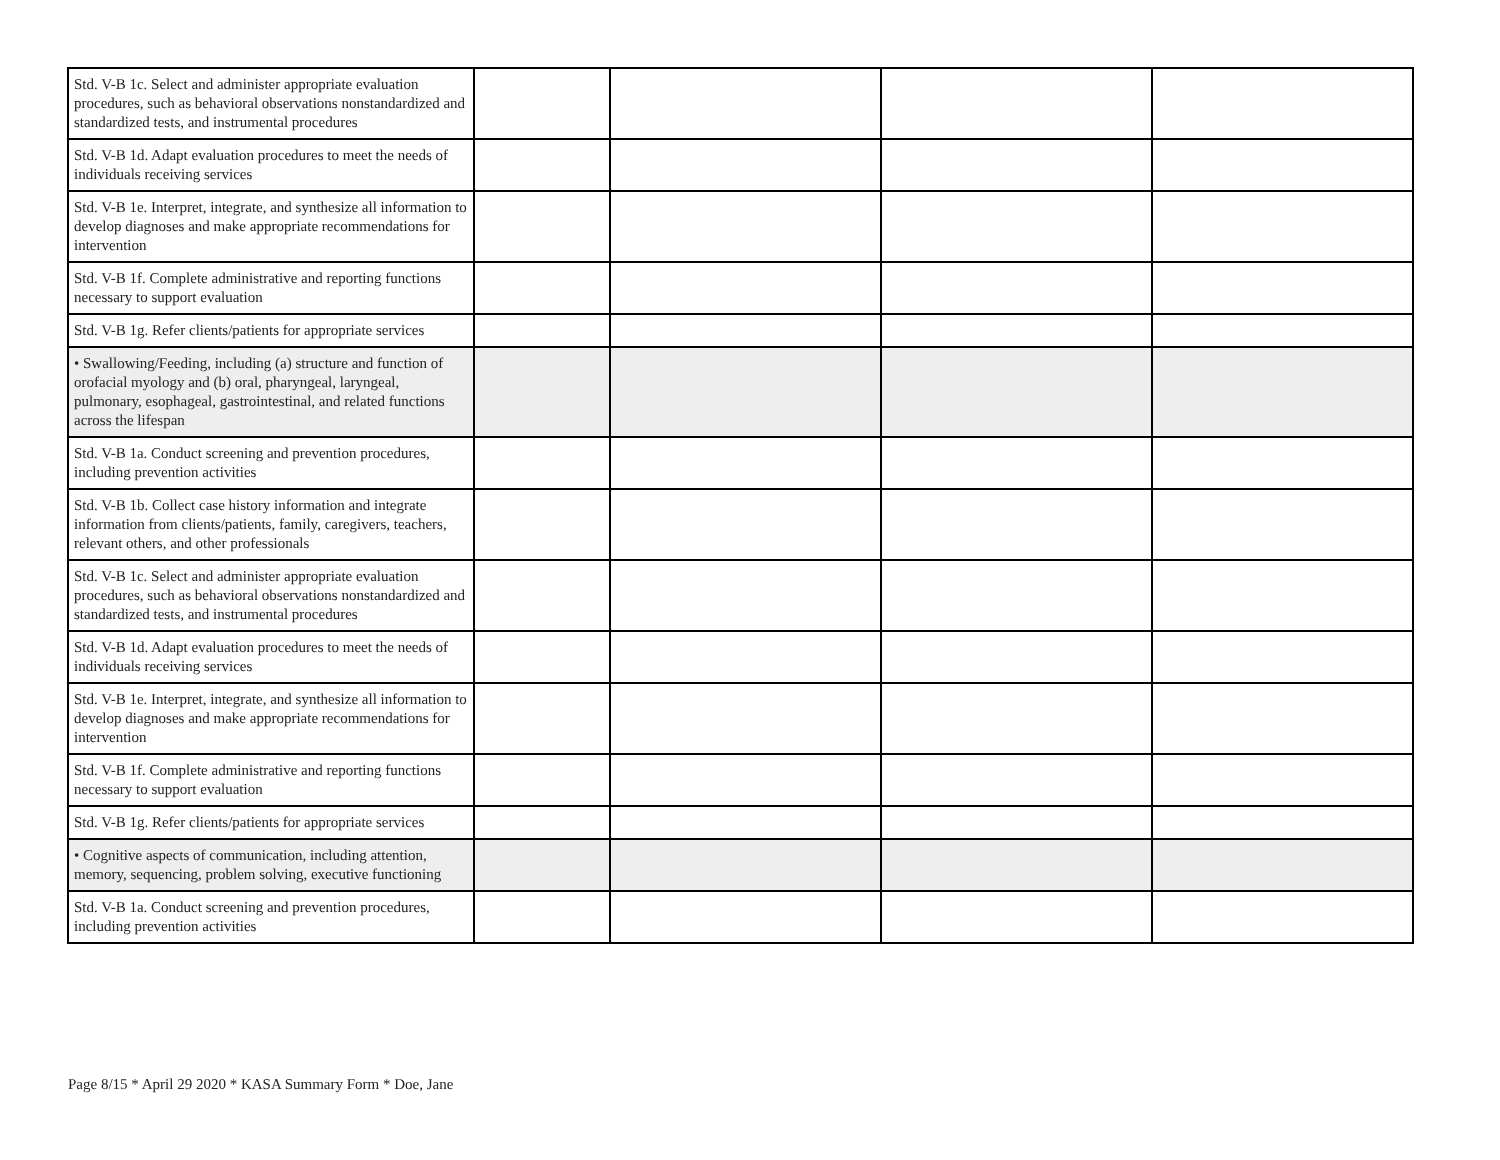| Std. V-B 1c. Select and administer appropriate evaluation procedures, such as behavioral observations nonstandardized and standardized tests, and instrumental procedures | | | | |
| Std. V-B 1d. Adapt evaluation procedures to meet the needs of individuals receiving services | | | | |
| Std. V-B 1e. Interpret, integrate, and synthesize all information to develop diagnoses and make appropriate recommendations for intervention | | | | |
| Std. V-B 1f. Complete administrative and reporting functions necessary to support evaluation | | | | |
| Std. V-B 1g. Refer clients/patients for appropriate services | | | | |
| • Swallowing/Feeding, including (a) structure and function of orofacial myology and (b) oral, pharyngeal, laryngeal, pulmonary, esophageal, gastrointestinal, and related functions across the lifespan | | | | |
| Std. V-B 1a. Conduct screening and prevention procedures, including prevention activities | | | | |
| Std. V-B 1b. Collect case history information and integrate information from clients/patients, family, caregivers, teachers, relevant others, and other professionals | | | | |
| Std. V-B 1c. Select and administer appropriate evaluation procedures, such as behavioral observations nonstandardized and standardized tests, and instrumental procedures | | | | |
| Std. V-B 1d. Adapt evaluation procedures to meet the needs of individuals receiving services | | | | |
| Std. V-B 1e. Interpret, integrate, and synthesize all information to develop diagnoses and make appropriate recommendations for intervention | | | | |
| Std. V-B 1f. Complete administrative and reporting functions necessary to support evaluation | | | | |
| Std. V-B 1g. Refer clients/patients for appropriate services | | | | |
| • Cognitive aspects of communication, including attention, memory, sequencing, problem solving, executive functioning | | | | |
| Std. V-B 1a. Conduct screening and prevention procedures, including prevention activities | | | | |
Page 8/15 * April 29 2020 * KASA Summary Form * Doe, Jane